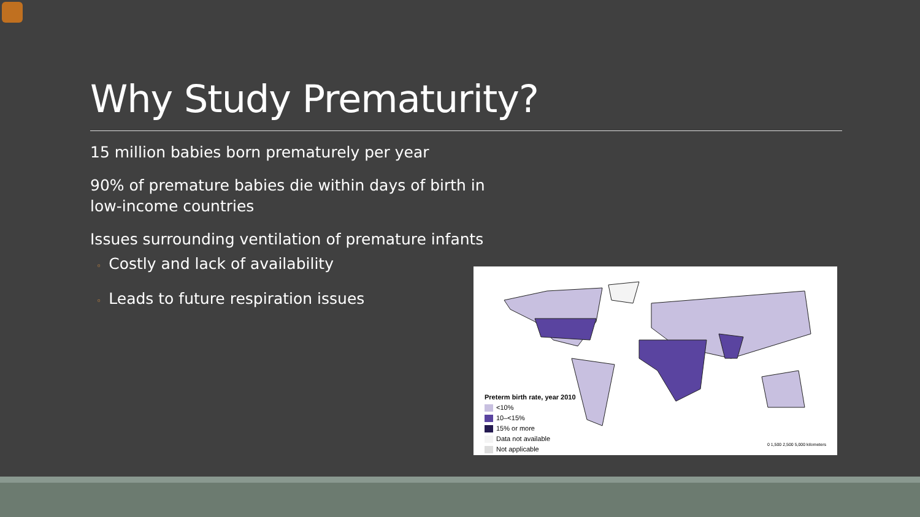Why Study Prematurity?
15 million babies born prematurely per year
90% of premature babies die within days of birth in low-income countries
Issues surrounding ventilation of premature infants
◦ Costly and lack of availability
◦ Leads to future respiration issues
Preterm birth rate, year 2010
<10%
10–<15%
15% or more
Data not available
Not applicable
0 1,500 2,500 5,000 kilometers